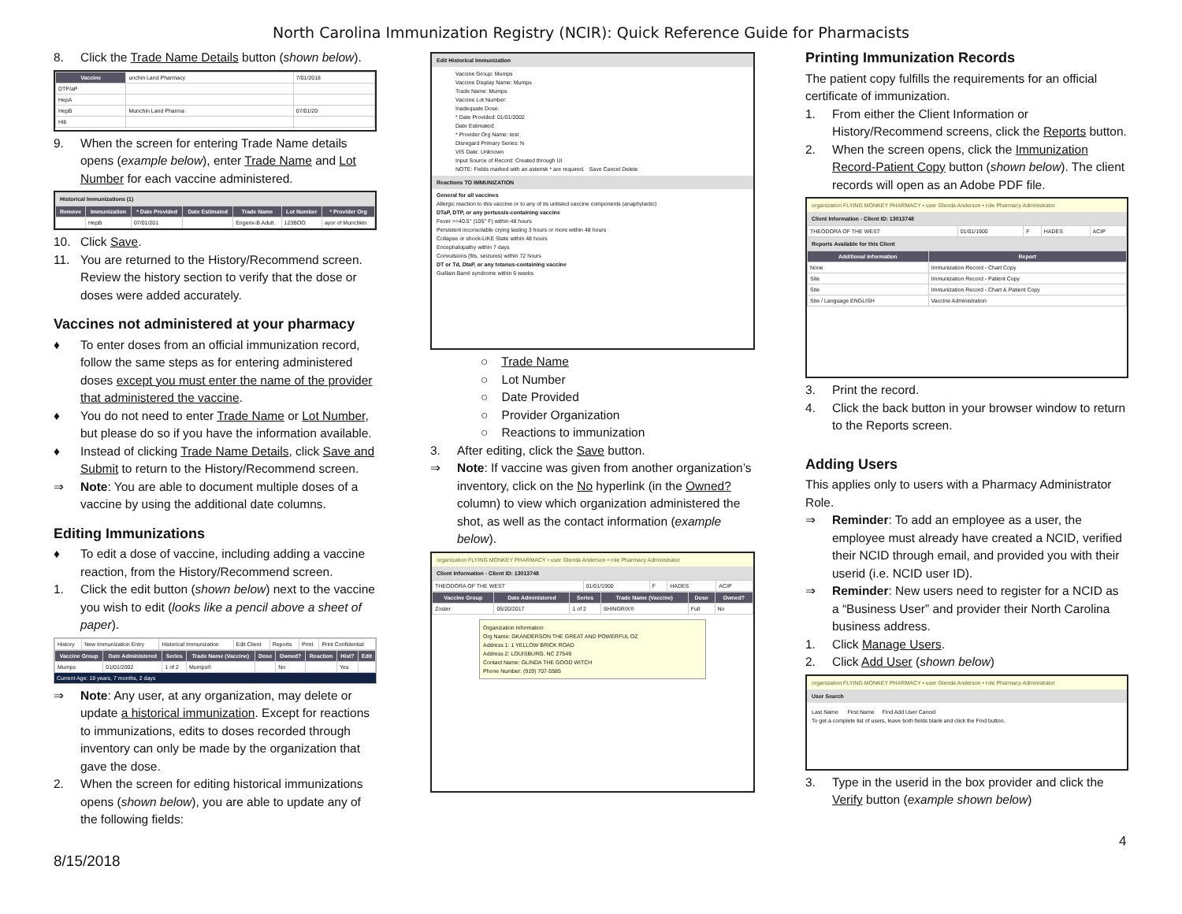North Carolina Immunization Registry (NCIR): Quick Reference Guide for Pharmacists
8. Click the Trade Name Details button (shown below).
| Vaccine | unchin Land Pharmacy | 7/01/2018 |
| DTP/aP | | |
| HepA | | |
| HepB | Munchin Land Pharma | 07/01/20 |
| Hib | | |
9. When the screen for entering Trade Name details opens (example below), enter Trade Name and Lot Number for each vaccine administered.
Historical Immunizations (1)
| Remove | Immunization | * Date Provided | Date Estimated | Trade Name | Lot Number | * Provider Org |
| --- | --- | --- | --- | --- | --- | --- |
| | HepB | 07/01/201 | | Engerix-B Adult | 123BOO | ayor of Munchkin |
10. Click Save.
11. You are returned to the History/Recommend screen. Review the history section to verify that the dose or doses were added accurately.
Vaccines not administered at your pharmacy
♦ To enter doses from an official immunization record, follow the same steps as for entering administered doses except you must enter the name of the provider that administered the vaccine.
♦ You do not need to enter Trade Name or Lot Number, but please do so if you have the information available.
♦ Instead of clicking Trade Name Details, click Save and Submit to return to the History/Recommend screen.
⇒ Note: You are able to document multiple doses of a vaccine by using the additional date columns.
Editing Immunizations
♦ To edit a dose of vaccine, including adding a vaccine reaction, from the History/Recommend screen.
1. Click the edit button (shown below) next to the vaccine you wish to edit (looks like a pencil above a sheet of paper).
| History | New Immunization Entry | Historical Immunization | Edit Client | Reports | Print | Print Confidential |
| Vaccine Group | Date Administered | Series | Trade Name (Vaccine) | Dose | Owned? | Reaction | Hist? | Edit |
| --- | --- | --- | --- | --- | --- | --- | --- | --- |
| Mumps | 01/01/2002 | 1 of 2 | Mumps® | | No | | Yes | |
Current Age: 18 years, 7 months, 2 days
⇒ Note: Any user, at any organization, may delete or update a historical immunization. Except for reactions to immunizations, edits to doses recorded through inventory can only be made by the organization that gave the dose.
2. When the screen for editing historical immunizations opens (shown below), you are able to update any of the following fields:
Edit Historical Immunization
Vaccine Group: Mumps
Vaccine Display Name: Mumps
Trade Name: Mumps
Vaccine Lot Number:
Inadequate Dose:
* Date Provided: 01/01/2002
Date Estimated:
* Provider Org Name: test
Disregard Primary Series: N
VIS Date: Unknown
Input Source of Record: Created through UI
NOTE: Fields marked with an asterisk * are required. Save Cancel Delete
Reactions TO IMMUNIZATION
General for all vaccines
Allergic reaction to this vaccine or to any of its unlisted vaccine components (anaphylactic)
DTaP, DTP, or any pertussis-containing vaccine
Fever >=40.5° (105° F) within 48 hours
Persistent inconsolable crying lasting 3 hours or more within 48 hours
Collapse or shock-LIKE State within 48 hours
Encephalopathy within 7 days
Convulsions (fits, seizures) within 72 hours
DT or Td, DtaP, or any tetanus-containing vaccine
Guillain-Barré syndrome within 6 weeks
○ Trade Name
○ Lot Number
○ Date Provided
○ Provider Organization
○ Reactions to immunization
3. After editing, click the Save button.
⇒ Note: If vaccine was given from another organization’s inventory, click on the No hyperlink (in the Owned? column) to view which organization administered the shot, as well as the contact information (example below).
organization FLYING MONKEY PHARMACY • user Glenda Anderson • role Pharmacy Administrator
Client Information - Client ID: 13013748
| THEODORA OF THE WEST | 01/01/1900 | F | HADES | ACIP |
| Vaccine Group | Date Administered | Series | Trade Name (Vaccine) | Dose | Owned? |
| --- | --- | --- | --- | --- | --- |
| Zoster | 05/20/2017 | 1 of 2 | SHINGRIX® | Full | No |
Organization Information
Org Name: GKANDERSON THE GREAT AND POWERFUL OZ
Address 1: 1 YELLOW BRICK ROAD
Address 2: LOUISBURG, NC 27549
Contact Name: GLINDA THE GOOD WITCH
Phone Number: (919) 707-5585
Printing Immunization Records
The patient copy fulfills the requirements for an official certificate of immunization.
1. From either the Client Information or History/Recommend screens, click the Reports button.
2. When the screen opens, click the Immunization Record-Patient Copy button (shown below). The client records will open as an Adobe PDF file.
organization FLYING MONKEY PHARMACY • user Glenda Anderson • role Pharmacy Administrator
Client Information - Client ID: 13013748
| THEODORA OF THE WEST | 01/01/1900 | F | HADES | ACIP |
Reports Available for this Client
| Additional Information | Report |
| --- | --- |
| None | Immunization Record - Chart Copy |
| Site | Immunization Record - Patient Copy |
| Site | Immunization Record - Chart & Patient Copy |
| Site / Language ENGLISH | Vaccine Administration |
3. Print the record.
4. Click the back button in your browser window to return to the Reports screen.
Adding Users
This applies only to users with a Pharmacy Administrator Role.
⇒ Reminder: To add an employee as a user, the employee must already have created a NCID, verified their NCID through email, and provided you with their userid (i.e. NCID user ID).
⇒ Reminder: New users need to register for a NCID as a “Business User” and provider their North Carolina business address.
1. Click Manage Users.
2. Click Add User (shown below)
organization FLYING MONKEY PHARMACY • user Glenda Anderson • role Pharmacy Administrator
User Search
Last Name First Name Find Add User Cancel
To get a complete list of users, leave both fields blank and click the Find button.
3. Type in the userid in the box provider and click the Verify button (example shown below)
4
8/15/2018